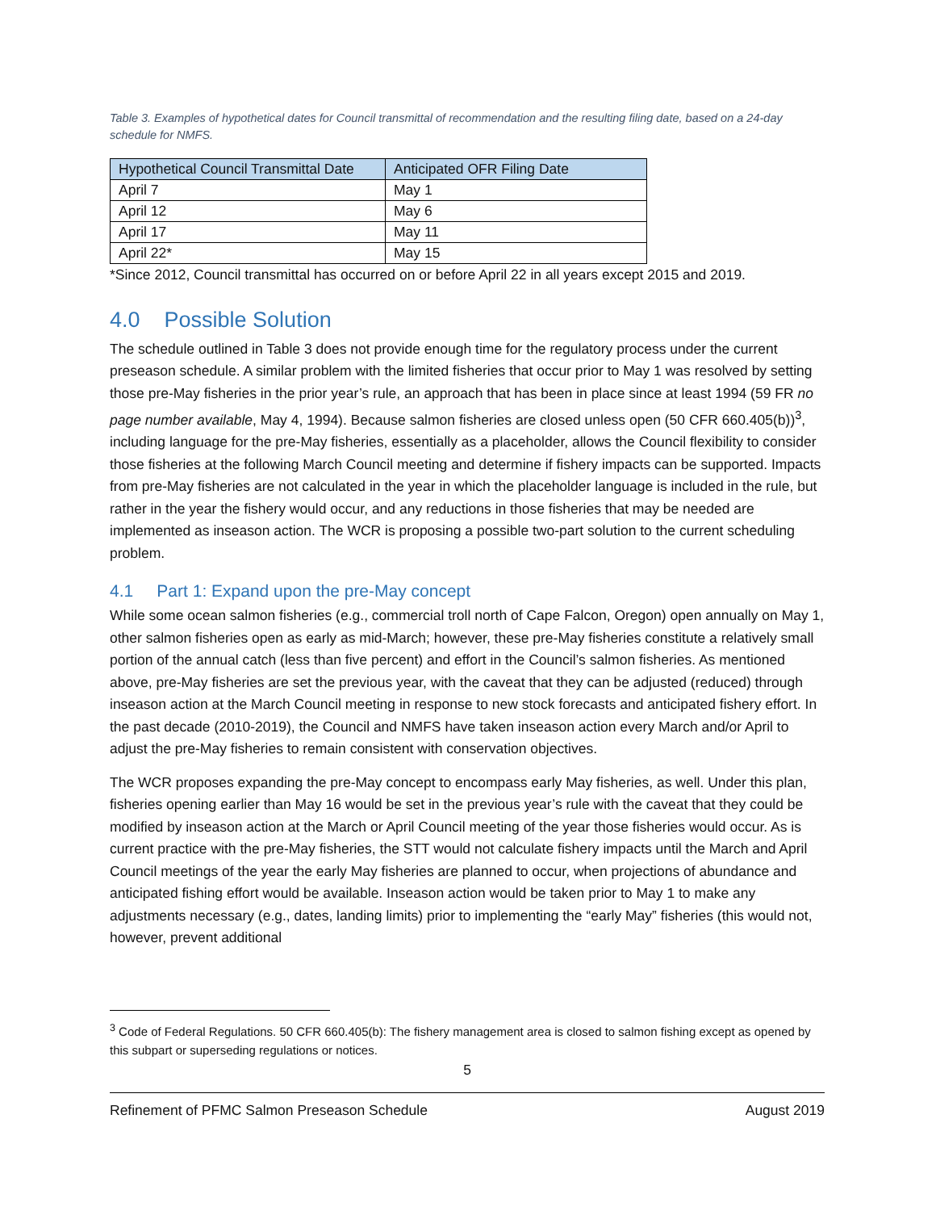Table 3. Examples of hypothetical dates for Council transmittal of recommendation and the resulting filing date, based on a 24-day schedule for NMFS.
| Hypothetical Council Transmittal Date | Anticipated OFR Filing Date |
| --- | --- |
| April 7 | May 1 |
| April 12 | May 6 |
| April 17 | May 11 |
| April 22* | May 15 |
*Since 2012, Council transmittal has occurred on or before April 22 in all years except 2015 and 2019.
4.0 Possible Solution
The schedule outlined in Table 3 does not provide enough time for the regulatory process under the current preseason schedule. A similar problem with the limited fisheries that occur prior to May 1 was resolved by setting those pre-May fisheries in the prior year’s rule, an approach that has been in place since at least 1994 (59 FR no page number available, May 4, 1994). Because salmon fisheries are closed unless open (50 CFR 660.405(b))<sup>3</sup>, including language for the pre-May fisheries, essentially as a placeholder, allows the Council flexibility to consider those fisheries at the following March Council meeting and determine if fishery impacts can be supported. Impacts from pre-May fisheries are not calculated in the year in which the placeholder language is included in the rule, but rather in the year the fishery would occur, and any reductions in those fisheries that may be needed are implemented as inseason action. The WCR is proposing a possible two-part solution to the current scheduling problem.
4.1 Part 1: Expand upon the pre-May concept
While some ocean salmon fisheries (e.g., commercial troll north of Cape Falcon, Oregon) open annually on May 1, other salmon fisheries open as early as mid-March; however, these pre-May fisheries constitute a relatively small portion of the annual catch (less than five percent) and effort in the Council’s salmon fisheries. As mentioned above, pre-May fisheries are set the previous year, with the caveat that they can be adjusted (reduced) through inseason action at the March Council meeting in response to new stock forecasts and anticipated fishery effort. In the past decade (2010-2019), the Council and NMFS have taken inseason action every March and/or April to adjust the pre-May fisheries to remain consistent with conservation objectives.
The WCR proposes expanding the pre-May concept to encompass early May fisheries, as well. Under this plan, fisheries opening earlier than May 16 would be set in the previous year’s rule with the caveat that they could be modified by inseason action at the March or April Council meeting of the year those fisheries would occur. As is current practice with the pre-May fisheries, the STT would not calculate fishery impacts until the March and April Council meetings of the year the early May fisheries are planned to occur, when projections of abundance and anticipated fishing effort would be available. Inseason action would be taken prior to May 1 to make any adjustments necessary (e.g., dates, landing limits) prior to implementing the “early May” fisheries (this would not, however, prevent additional
<sup>3</sup> Code of Federal Regulations. 50 CFR 660.405(b): The fishery management area is closed to salmon fishing except as opened by this subpart or superseding regulations or notices.
5
Refinement of PFMC Salmon Preseason Schedule August 2019